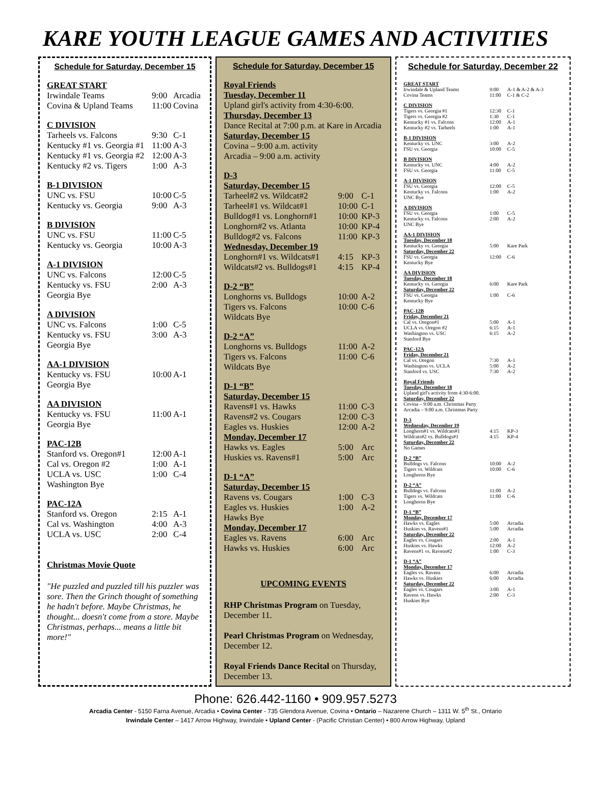KARE YOUTH LEAGUE GAMES AND ACTIVITIES
Schedule for Saturday, December 15
| GREAT START | | |
| Irwindale Teams | 9:00 | Arcadia |
| Covina & Upland Teams | 11:00 | Covina |
| C DIVISION | | |
| Tarheels vs. Falcons | 9:30 | C-1 |
| Kentucky #1 vs. Georgia #1 | 11:00 | A-3 |
| Kentucky #1 vs. Georgia #2 | 12:00 | A-3 |
| Kentucky #2 vs. Tigers | 1:00 | A-3 |
| B-1 DIVISION | | |
| UNC vs. FSU | 10:00 | C-5 |
| Kentucky vs. Georgia | 9:00 | A-3 |
| B DIVISION | | |
| UNC vs. FSU | 11:00 | C-5 |
| Kentucky vs. Georgia | 10:00 | A-3 |
| A-1 DIVISION | | |
| UNC vs. Falcons | 12:00 | C-5 |
| Kentucky vs. FSU | 2:00 | A-3 |
| Georgia Bye | | |
| A DIVISION | | |
| UNC vs. Falcons | 1:00 | C-5 |
| Kentucky vs. FSU | 3:00 | A-3 |
| Georgia Bye | | |
| AA-1 DIVISION | | |
| Kentucky vs. FSU | 10:00 | A-1 |
| Georgia Bye | | |
| AA DIVISION | | |
| Kentucky vs. FSU | 11:00 | A-1 |
| Georgia Bye | | |
| PAC-12B | | |
| Stanford vs. Oregon#1 | 12:00 | A-1 |
| Cal vs. Oregon #2 | 1:00 | A-1 |
| UCLA vs. USC | 1:00 | C-4 |
| Washington Bye | | |
| PAC-12A | | |
| Stanford vs. Oregon | 2:15 | A-1 |
| Cal vs. Washington | 4:00 | A-3 |
| UCLA vs. USC | 2:00 | C-4 |
Christmas Movie Quote
"He puzzled and puzzled till his puzzler was sore. Then the Grinch thought of something he hadn't before. Maybe Christmas, he thought... doesn't come from a store. Maybe Christmas, perhaps... means a little bit more!"
Schedule for Saturday, December 15
Royal Friends
Tuesday, December 11
Upland girl's activity from 4:30-6:00.
Thursday, December 13
Dance Recital at 7:00 p.m. at Kare in Arcadia
Saturday, December 15
Covina – 9:00 a.m. activity
Arcadia – 9:00 a.m. activity
| D-3 | | |
| Saturday, December 15 | | |
| Tarheel#2 vs. Wildcat#2 | 9:00 | C-1 |
| Tarheel#1 vs. Wildcat#1 | 10:00 | C-1 |
| Bulldog#1 vs. Longhorn#1 | 10:00 | KP-3 |
| Longhorn#2 vs. Atlanta | 10:00 | KP-4 |
| Bulldog#2 vs. Falcons | 11:00 | KP-3 |
| Wednesday, December 19 | | |
| Longhorn#1 vs. Wildcats#1 | 4:15 | KP-3 |
| Wildcats#2 vs. Bulldogs#1 | 4:15 | KP-4 |
| D-2 “B” | | |
| Longhorns vs. Bulldogs | 10:00 | A-2 |
| Tigers vs. Falcons | 10:00 | C-6 |
| Wildcats Bye | | |
| D-2 “A” | | |
| Longhorns vs. Bulldogs | 11:00 | A-2 |
| Tigers vs. Falcons | 11:00 | C-6 |
| Wildcats Bye | | |
| D-1 “B” | | |
| Saturday, December 15 | | |
| Ravens#1 vs. Hawks | 11:00 | C-3 |
| Ravens#2 vs. Cougars | 12:00 | C-3 |
| Eagles vs. Huskies | 12:00 | A-2 |
| Monday, December 17 | | |
| Hawks vs. Eagles | 5:00 | Arc |
| Huskies vs. Ravens#1 | 5:00 | Arc |
| D-1 “A” | | |
| Saturday, December 15 | | |
| Ravens vs. Cougars | 1:00 | C-3 |
| Eagles vs. Huskies | 1:00 | A-2 |
| Hawks Bye | | |
| Monday, December 17 | | |
| Eagles vs. Ravens | 6:00 | Arc |
| Hawks vs. Huskies | 6:00 | Arc |
UPCOMING EVENTS
RHP Christmas Program on Tuesday, December 11.
Pearl Christmas Program on Wednesday, December 12.
Royal Friends Dance Recital on Thursday, December 13.
Schedule for Saturday, December 22
| GREAT START | | |
| Irwindale & Upland Teams | 9:00 | A-1 & A-2 & A-3 |
| Covina Teams | 11:00 | C-1 & C-2 |
| C DIVISION | | |
| Tigers vs. Georgia #1 | 12:30 | C-1 |
| Tigers vs. Georgia #2 | 1:30 | C-1 |
| Kentucky #1 vs. Falcons | 12:00 | A-1 |
| Kentucky #2 vs. Tarheels | 1:00 | A-1 |
| B-1 DIVISION | | |
| Kentucky vs. UNC | 3:00 | A-2 |
| FSU vs. Georgia | 10:00 | C-5 |
| B DIVISION | | |
| Kentucky vs. UNC | 4:00 | A-2 |
| FSU vs. Georgia | 11:00 | C-5 |
| A-1 DIVISION | | |
| FSU vs. Georgia | 12:00 | C-5 |
| Kentucky vs. Falcons | 1:00 | A-2 |
| UNC Bye | | |
| A DIVISION | | |
| FSU vs. Georgia | 1:00 | C-5 |
| Kentucky vs. Falcons | 2:00 | A-2 |
| UNC Bye | | |
| AA-1 DIVISION | | |
| Tuesday, December 18 | | |
| Kentucky vs. Georgia | 5:00 | Kare Park |
| Saturday, December 22 | | |
| FSU vs. Georgia | 12:00 | C-6 |
| Kentucky Bye | | |
| AA DIVISION | | |
| Tuesday, December 18 | | |
| Kentucky vs. Georgia | 6:00 | Kare Park |
| Saturday, December 22 | | |
| FSU vs. Georgia | 1:00 | C-6 |
| Kentucky Bye | | |
| PAC-12B | | |
| Friday, December 21 | | |
| Cal vs. Oregon#1 | 5:00 | A-1 |
| UCLA vs. Oregon #2 | 6:15 | A-1 |
| Washington vs. USC | 6:15 | A-2 |
| Stanford Bye | | |
| PAC-12A | | |
| Friday, December 21 | | |
| Cal vs. Oregon | 7:30 | A-1 |
| Washington vs. UCLA | 5:00 | A-2 |
| Stanford vs. USC | 7:30 | A-2 |
| Royal Friends | | |
| Tuesday, December 18 | | |
| Upland girl's activity from 4:30-6:00. | | |
| Saturday, December 22 | | |
| Covina – 9:00 a.m. Christmas Party | | |
| Arcadia – 9:00 a.m. Christmas Party | | |
| D-3 | | |
| Wednesday, December 19 | | |
| Longhorn#1 vs. Wildcats#1 | 4:15 | KP-3 |
| Wildcats#2 vs. Bulldogs#1 | 4:15 | KP-4 |
| Saturday, December 22 | | |
| No Games | | |
| D-2 “B” | | |
| Bulldogs vs. Falcons | 10:00 | A-2 |
| Tigers vs. Wildcats | 10:00 | C-6 |
| Longhorns Bye | | |
| D-2 “A” | | |
| Bulldogs vs. Falcons | 11:00 | A-2 |
| Tigers vs. Wildcats | 11:00 | C-6 |
| Longhorns Bye | | |
| D-1 “B” | | |
| Monday, December 17 | | |
| Hawks vs. Eagles | 5:00 | Arcadia |
| Huskies vs. Ravens#1 | 5:00 | Arcadia |
| Saturday, December 22 | | |
| Eagles vs. Cougars | 2:00 | A-1 |
| Huskies vs. Hawks | 12:00 | A-2 |
| Ravens#1 vs. Ravens#2 | 1:00 | C-3 |
| D-1 “A” | | |
| Monday, December 17 | | |
| Eagles vs. Ravens | 6:00 | Arcadia |
| Hawks vs. Huskies | 6:00 | Arcadia |
| Saturday, December 22 | | |
| Eagles vs. Cougars | 3:00 | A-1 |
| Ravens vs. Hawks | 2:00 | C-3 |
| Huskies Bye | | |
Phone: 626.442-1160 • 909.957.5273
Arcadia Center - 5150 Farna Avenue, Arcadia • Covina Center - 735 Glendora Avenue, Covina • Ontario – Nazarene Church – 1311 W. 5<sup>th</sup> St., Ontario
Irwindale Center – 1417 Arrow Highway, Irwindale • Upland Center - (Pacific Christian Center) • 800 Arrow Highway, Upland